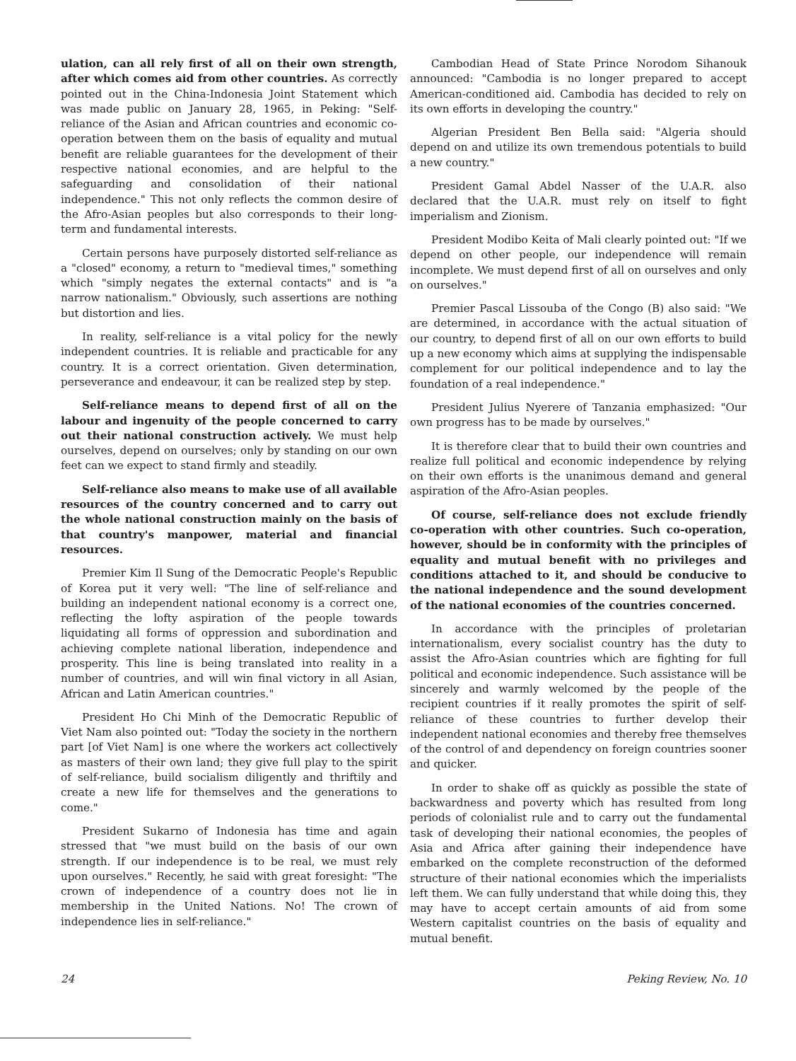ulation, can all rely first of all on their own strength, after which comes aid from other countries. As correctly pointed out in the China-Indonesia Joint Statement which was made public on January 28, 1965, in Peking: "Self-reliance of the Asian and African countries and economic co-operation between them on the basis of equality and mutual benefit are reliable guarantees for the development of their respective national economies, and are helpful to the safeguarding and consolidation of their national independence." This not only reflects the common desire of the Afro-Asian peoples but also corresponds to their long-term and fundamental interests.
Certain persons have purposely distorted self-reliance as a "closed" economy, a return to "medieval times," something which "simply negates the external contacts" and is "a narrow nationalism." Obviously, such assertions are nothing but distortion and lies.
In reality, self-reliance is a vital policy for the newly independent countries. It is reliable and practicable for any country. It is a correct orientation. Given determination, perseverance and endeavour, it can be realized step by step.
Self-reliance means to depend first of all on the labour and ingenuity of the people concerned to carry out their national construction actively. We must help ourselves, depend on ourselves; only by standing on our own feet can we expect to stand firmly and steadily.
Self-reliance also means to make use of all available resources of the country concerned and to carry out the whole national construction mainly on the basis of that country's manpower, material and financial resources.
Premier Kim Il Sung of the Democratic People's Republic of Korea put it very well: "The line of self-reliance and building an independent national economy is a correct one, reflecting the lofty aspiration of the people towards liquidating all forms of oppression and subordination and achieving complete national liberation, independence and prosperity. This line is being translated into reality in a number of countries, and will win final victory in all Asian, African and Latin American countries."
President Ho Chi Minh of the Democratic Republic of Viet Nam also pointed out: "Today the society in the northern part [of Viet Nam] is one where the workers act collectively as masters of their own land; they give full play to the spirit of self-reliance, build socialism diligently and thriftily and create a new life for themselves and the generations to come."
President Sukarno of Indonesia has time and again stressed that "we must build on the basis of our own strength. If our independence is to be real, we must rely upon ourselves." Recently, he said with great foresight: "The crown of independence of a country does not lie in membership in the United Nations. No! The crown of independence lies in self-reliance."
Cambodian Head of State Prince Norodom Sihanouk announced: "Cambodia is no longer prepared to accept American-conditioned aid. Cambodia has decided to rely on its own efforts in developing the country."
Algerian President Ben Bella said: "Algeria should depend on and utilize its own tremendous potentials to build a new country."
President Gamal Abdel Nasser of the U.A.R. also declared that the U.A.R. must rely on itself to fight imperialism and Zionism.
President Modibo Keita of Mali clearly pointed out: "If we depend on other people, our independence will remain incomplete. We must depend first of all on ourselves and only on ourselves."
Premier Pascal Lissouba of the Congo (B) also said: "We are determined, in accordance with the actual situation of our country, to depend first of all on our own efforts to build up a new economy which aims at supplying the indispensable complement for our political independence and to lay the foundation of a real independence."
President Julius Nyerere of Tanzania emphasized: "Our own progress has to be made by ourselves."
It is therefore clear that to build their own countries and realize full political and economic independence by relying on their own efforts is the unanimous demand and general aspiration of the Afro-Asian peoples.
Of course, self-reliance does not exclude friendly co-operation with other countries. Such co-operation, however, should be in conformity with the principles of equality and mutual benefit with no privileges and conditions attached to it, and should be conducive to the national independence and the sound development of the national economies of the countries concerned.
In accordance with the principles of proletarian internationalism, every socialist country has the duty to assist the Afro-Asian countries which are fighting for full political and economic independence. Such assistance will be sincerely and warmly welcomed by the people of the recipient countries if it really promotes the spirit of self-reliance of these countries to further develop their independent national economies and thereby free themselves of the control of and dependency on foreign countries sooner and quicker.
In order to shake off as quickly as possible the state of backwardness and poverty which has resulted from long periods of colonialist rule and to carry out the fundamental task of developing their national economies, the peoples of Asia and Africa after gaining their independence have embarked on the complete reconstruction of the deformed structure of their national economies which the imperialists left them. We can fully understand that while doing this, they may have to accept certain amounts of aid from some Western capitalist countries on the basis of equality and mutual benefit.
24 Peking Review, No. 10